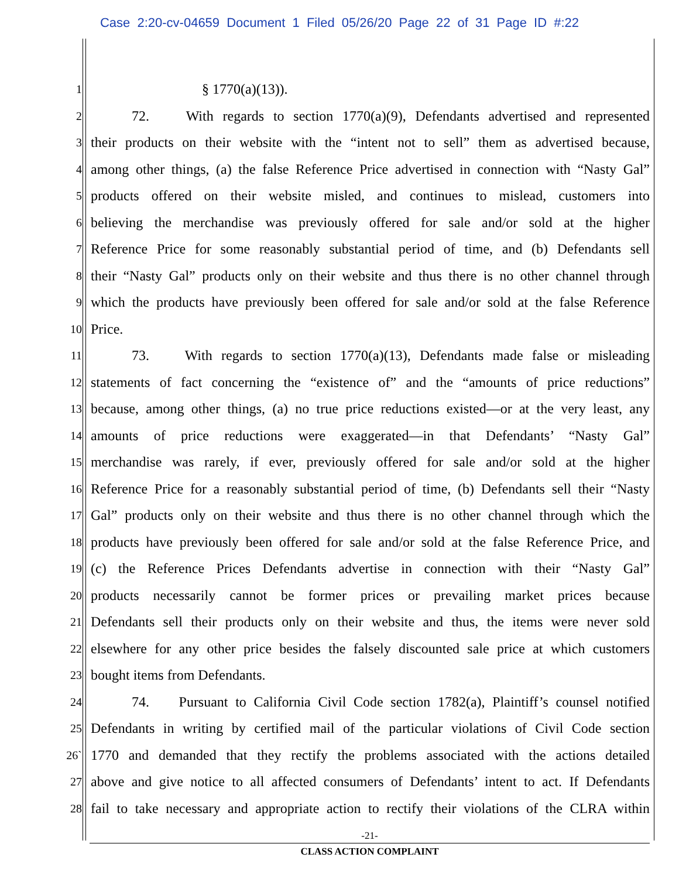Case 2:20-cv-04659 Document 1 Filed 05/26/20 Page 22 of 31 Page ID #:22
1 § 1770(a)(13)).
2 72. With regards to section 1770(a)(9), Defendants advertised and represented
3 their products on their website with the “intent not to sell” them as advertised because,
4 among other things, (a) the false Reference Price advertised in connection with “Nasty Gal”
5 products offered on their website misled, and continues to mislead, customers into
6 believing the merchandise was previously offered for sale and/or sold at the higher
7 Reference Price for some reasonably substantial period of time, and (b) Defendants sell
8 their “Nasty Gal” products only on their website and thus there is no other channel through
9 which the products have previously been offered for sale and/or sold at the false Reference
10 Price.
11 73. With regards to section 1770(a)(13), Defendants made false or misleading
12 statements of fact concerning the “existence of” and the “amounts of price reductions”
13 because, among other things, (a) no true price reductions existed—or at the very least, any
14 amounts of price reductions were exaggerated—in that Defendants’ “Nasty Gal”
15 merchandise was rarely, if ever, previously offered for sale and/or sold at the higher
16 Reference Price for a reasonably substantial period of time, (b) Defendants sell their “Nasty
17 Gal” products only on their website and thus there is no other channel through which the
18 products have previously been offered for sale and/or sold at the false Reference Price, and
19 (c) the Reference Prices Defendants advertise in connection with their “Nasty Gal”
20 products necessarily cannot be former prices or prevailing market prices because
21 Defendants sell their products only on their website and thus, the items were never sold
22 elsewhere for any other price besides the falsely discounted sale price at which customers
23 bought items from Defendants.
24 74. Pursuant to California Civil Code section 1782(a), Plaintiff’s counsel notified
25 Defendants in writing by certified mail of the particular violations of Civil Code section
26` 1770 and demanded that they rectify the problems associated with the actions detailed
27 above and give notice to all affected consumers of Defendants’ intent to act. If Defendants
28 fail to take necessary and appropriate action to rectify their violations of the CLRA within
-21-
CLASS ACTION COMPLAINT